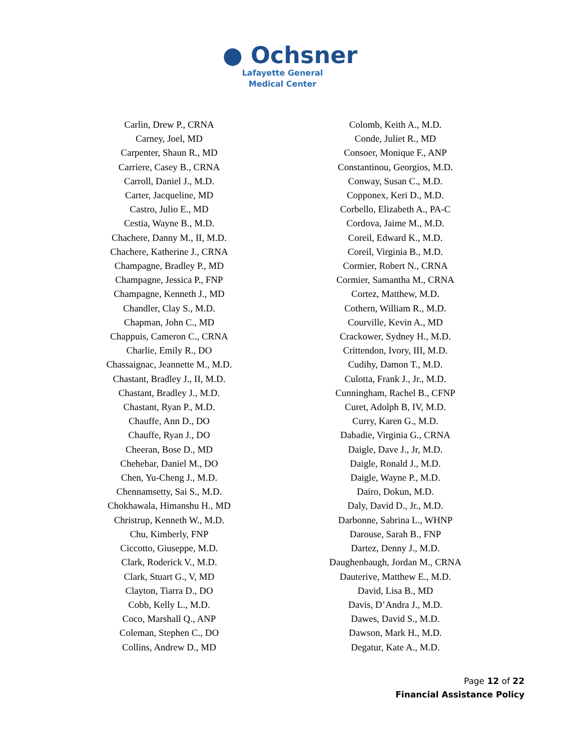● Ochsner
Lafayette General
Medical Center
Carlin, Drew P., CRNA
Carney, Joel, MD
Carpenter, Shaun R., MD
Carriere, Casey B., CRNA
Carroll, Daniel J., M.D.
Carter, Jacqueline, MD
Castro, Julio E., MD
Cestia, Wayne B., M.D.
Chachere, Danny M., II, M.D.
Chachere, Katherine J., CRNA
Champagne, Bradley P., MD
Champagne, Jessica P., FNP
Champagne, Kenneth J., MD
Chandler, Clay S., M.D.
Chapman, John C., MD
Chappuis, Cameron C., CRNA
Charlie, Emily R., DO
Chassaignac, Jeannette M., M.D.
Chastant, Bradley J., II, M.D.
Chastant, Bradley J., M.D.
Chastant, Ryan P., M.D.
Chauffe, Ann D., DO
Chauffe, Ryan J., DO
Cheeran, Bose D., MD
Chehebar, Daniel M., DO
Chen, Yu-Cheng J., M.D.
Chennamsetty, Sai S., M.D.
Chokhawala, Himanshu H., MD
Christrup, Kenneth W., M.D.
Chu, Kimberly, FNP
Ciccotto, Giuseppe, M.D.
Clark, Roderick V., M.D.
Clark, Stuart G., V, MD
Clayton, Tiarra D., DO
Cobb, Kelly L., M.D.
Coco, Marshall Q., ANP
Coleman, Stephen C., DO
Collins, Andrew D., MD
Colomb, Keith A., M.D.
Conde, Juliet R., MD
Consoer, Monique F., ANP
Constantinou, Georgios, M.D.
Conway, Susan C., M.D.
Copponex, Keri D., M.D.
Corbello, Elizabeth A., PA-C
Cordova, Jaime M., M.D.
Coreil, Edward K., M.D.
Coreil, Virginia B., M.D.
Cormier, Robert N., CRNA
Cormier, Samantha M., CRNA
Cortez, Matthew, M.D.
Cothern, William R., M.D.
Courville, Kevin A., MD
Crackower, Sydney H., M.D.
Crittendon, Ivory, III, M.D.
Cudihy, Damon T., M.D.
Culotta, Frank J., Jr., M.D.
Cunningham, Rachel B., CFNP
Curet, Adolph B, IV, M.D.
Curry, Karen G., M.D.
Dabadie, Virginia G., CRNA
Daigle, Dave J., Jr, M.D.
Daigle, Ronald J., M.D.
Daigle, Wayne P., M.D.
Dairo, Dokun, M.D.
Daly, David D., Jr., M.D.
Darbonne, Sabrina L., WHNP
Darouse, Sarah B., FNP
Dartez, Denny J., M.D.
Daughenbaugh, Jordan M., CRNA
Dauterive, Matthew E., M.D.
David, Lisa B., MD
Davis, D’Andra J., M.D.
Dawes, David S., M.D.
Dawson, Mark H., M.D.
Degatur, Kate A., M.D.
Page 12 of 22
Financial Assistance Policy